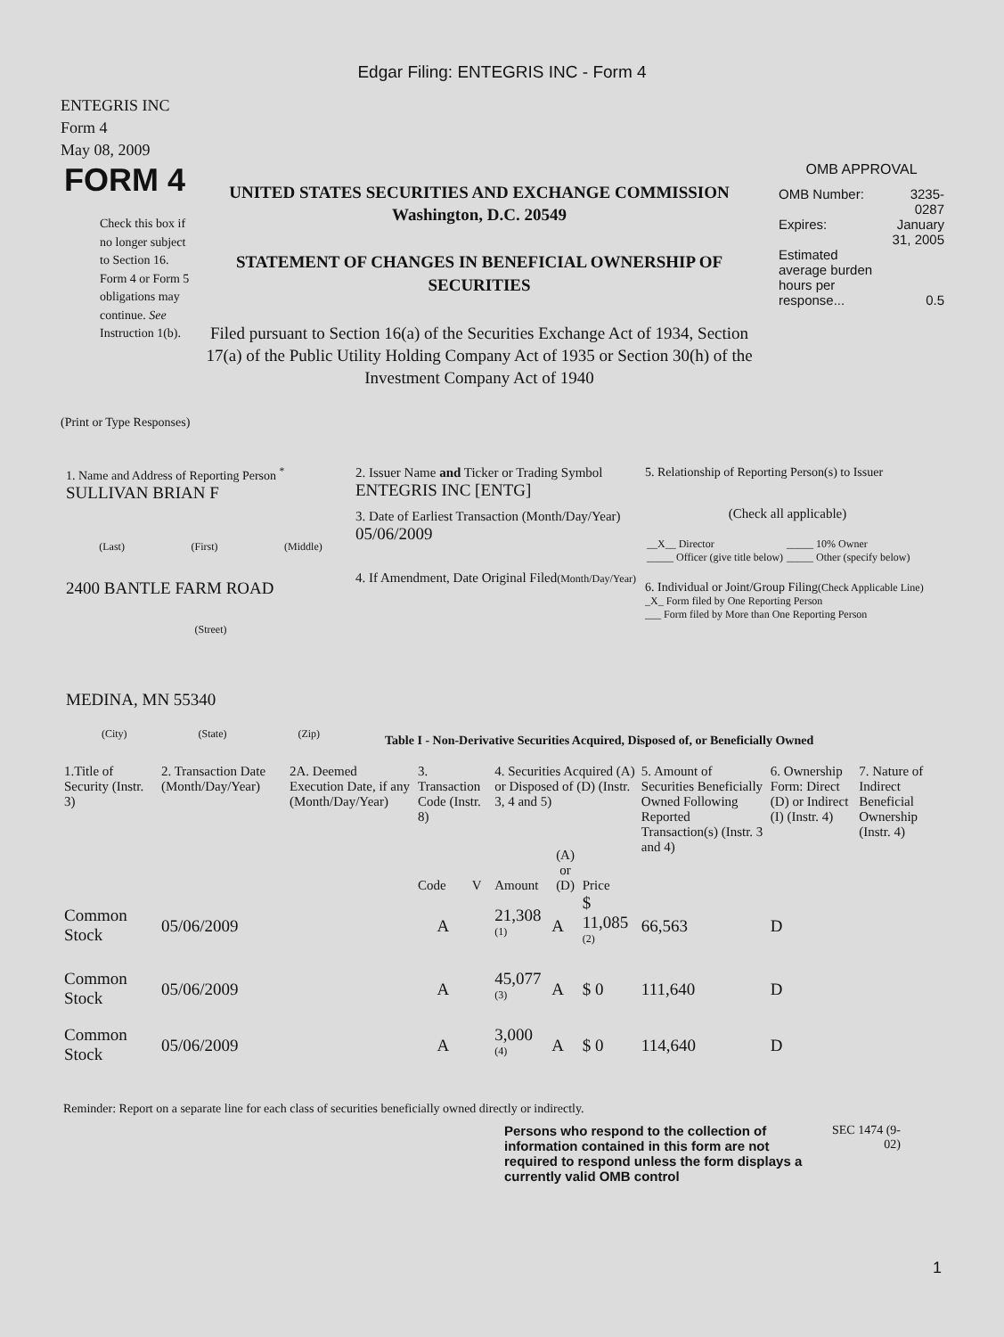Edgar Filing: ENTEGRIS INC - Form 4
ENTEGRIS INC
Form 4
May 08, 2009
FORM 4
Check this box if no longer subject to Section 16. Form 4 or Form 5 obligations may continue. See Instruction 1(b).
UNITED STATES SECURITIES AND EXCHANGE COMMISSION
Washington, D.C. 20549
STATEMENT OF CHANGES IN BENEFICIAL OWNERSHIP OF SECURITIES
Filed pursuant to Section 16(a) of the Securities Exchange Act of 1934, Section 17(a) of the Public Utility Holding Company Act of 1935 or Section 30(h) of the Investment Company Act of 1940
OMB APPROVAL
| OMB Number: | 3235-0287 |
| Expires: | January 31, 2005 |
| Estimated average burden hours per response... | 0.5 |
(Print or Type Responses)
1. Name and Address of Reporting Person <sup>*</sup>
SULLIVAN BRIAN F
(Last) (First) (Middle)
2400 BANTLE FARM ROAD
(Street)
MEDINA, MN 55340
(City) (State) (Zip)
2. Issuer Name and Ticker or Trading Symbol
ENTEGRIS INC [ENTG]
3. Date of Earliest Transaction (Month/Day/Year)
05/06/2009
4. If Amendment, Date Original Filed(Month/Day/Year)
5. Relationship of Reporting Person(s) to Issuer
(Check all applicable)
| __X__ Director | _____ 10% Owner |
| _____ Officer (give title below) | _____ Other (specify below) |
6. Individual or Joint/Group Filing(Check Applicable Line)
_X_ Form filed by One Reporting Person
___ Form filed by More than One Reporting Person
Table I - Non-Derivative Securities Acquired, Disposed of, or Beneficially Owned
| 1.Title of Security (Instr. 3) | 2. Transaction Date (Month/Day/Year) | 2A. Deemed Execution Date, if any (Month/Day/Year) | 3. Transaction Code (Instr. 8) | | 4. Securities Acquired (A) or Disposed of (D) (Instr. 3, 4 and 5) | | | 5. Amount of Securities Beneficially Owned Following Reported Transaction(s) (Instr. 3 and 4) | 6. Ownership Form: Direct (D) or Indirect (I) (Instr. 4) | 7. Nature of Indirect Beneficial Ownership (Instr. 4) |
| --- | --- | --- | --- | --- | --- | --- | --- | --- | --- | --- |
| | | | Code | V | Amount | (A) or (D) | Price | | | |
| Common Stock | 05/06/2009 | | A | | 21,308 <sup>(1)</sup> | A | $ 11,085 <sup>(2)</sup> | 66,563 | D | |
| Common Stock | 05/06/2009 | | A | | 45,077 <sup>(3)</sup> | A | $ 0 | 111,640 | D | |
| Common Stock | 05/06/2009 | | A | | 3,000 <sup>(4)</sup> | A | $ 0 | 114,640 | D | |
Reminder: Report on a separate line for each class of securities beneficially owned directly or indirectly.
Persons who respond to the collection of information contained in this form are not required to respond unless the form displays a currently valid OMB control
SEC 1474 (9-02)
1